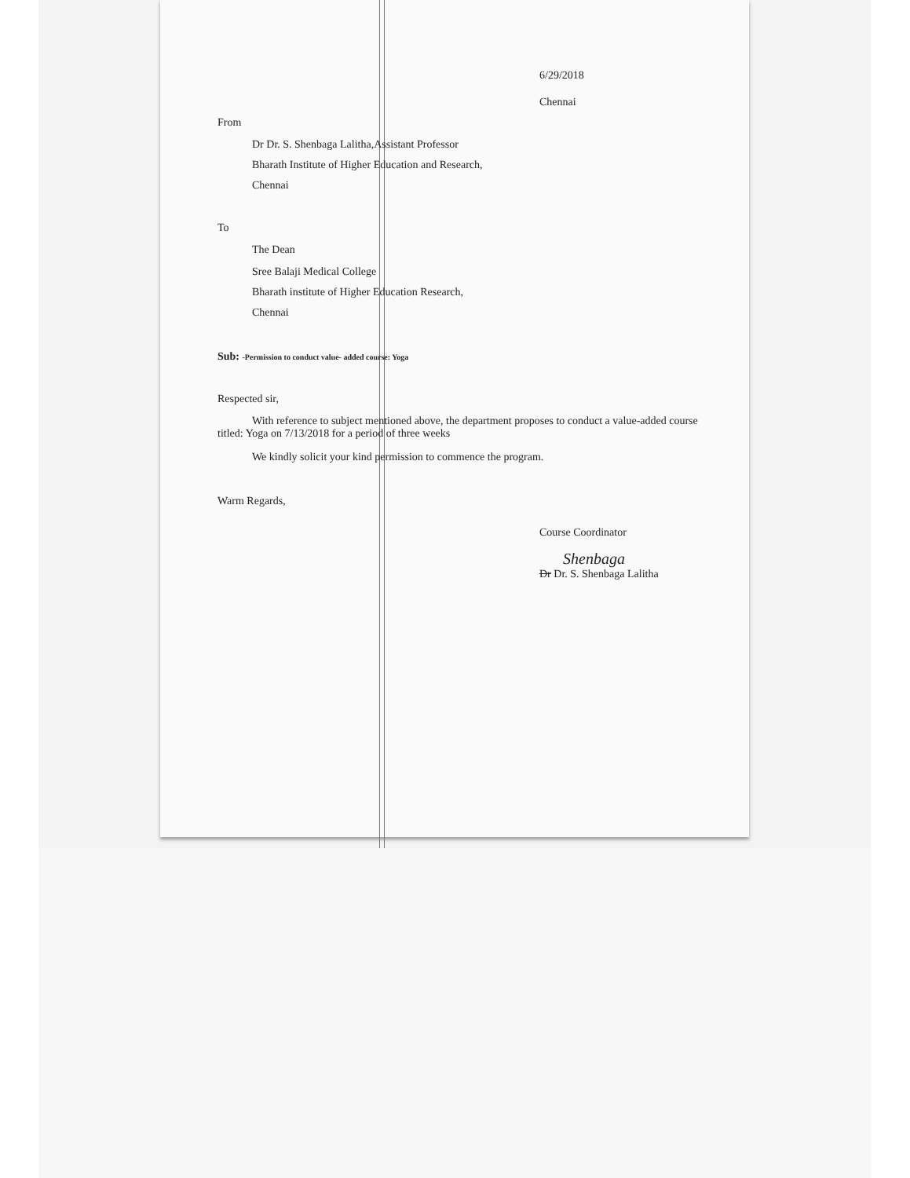6/29/2018
Chennai
From
Dr Dr. S. Shenbaga Lalitha,Assistant Professor
Bharath Institute of Higher Education and Research,
Chennai
To
The Dean
Sree Balaji Medical College
Bharath institute of Higher Education Research,
Chennai
Sub: -Permission to conduct value- added course: Yoga
Respected sir,
With reference to subject mentioned above, the department proposes to conduct a value-added course titled: Yoga on 7/13/2018 for a period of three weeks
We kindly solicit your kind permission to commence the program.
Warm Regards,
Course Coordinator
Shenbaga
Dr Dr. S. Shenbaga Lalitha